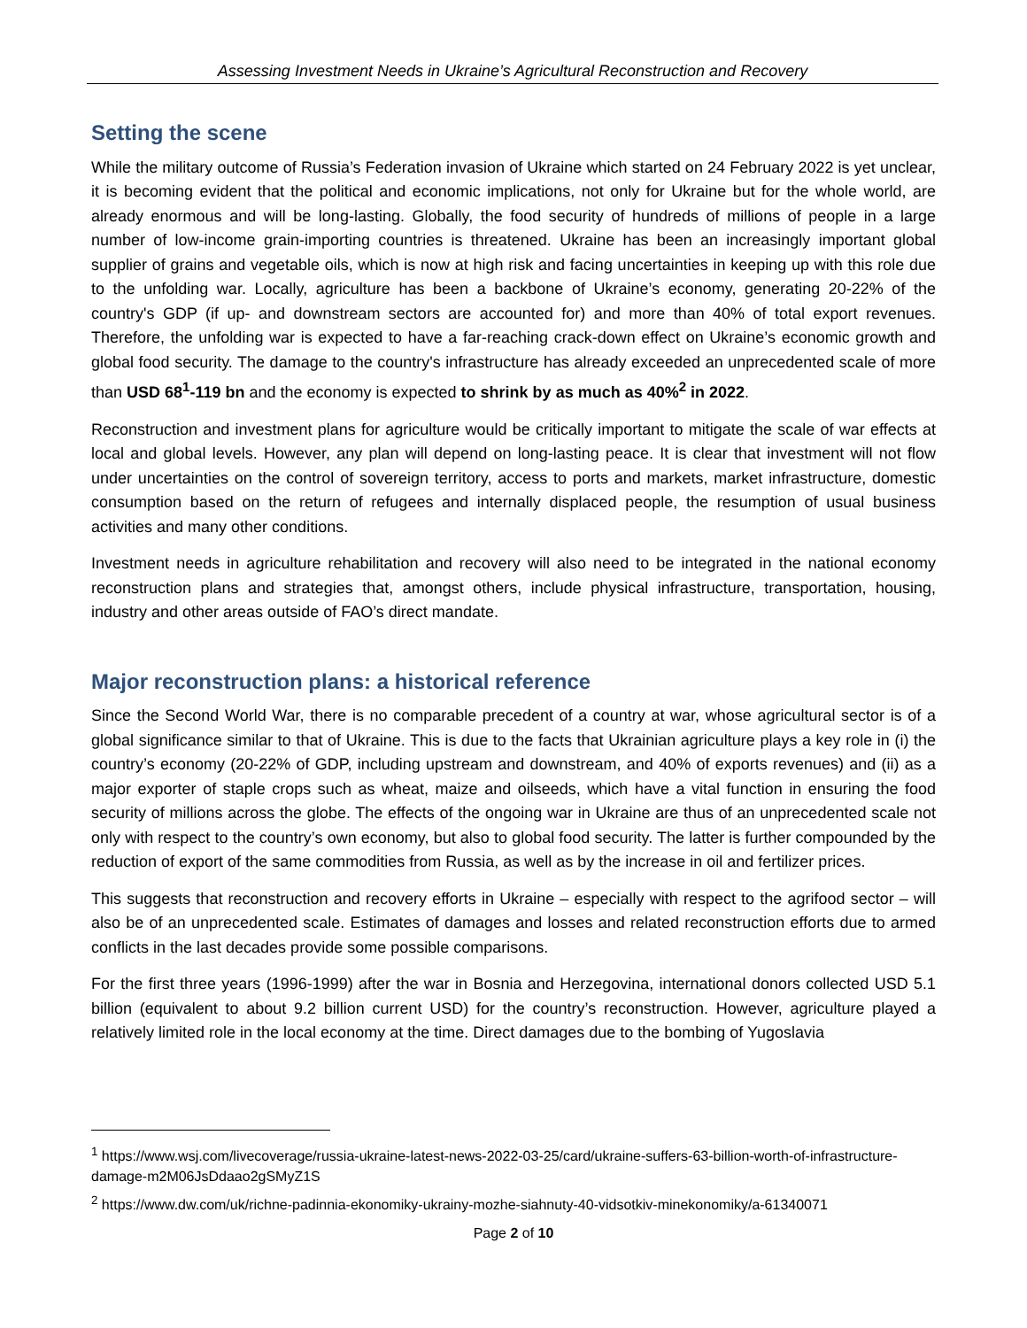Assessing Investment Needs in Ukraine’s Agricultural Reconstruction and Recovery
Setting the scene
While the military outcome of Russia’s Federation invasion of Ukraine which started on 24 February 2022 is yet unclear, it is becoming evident that the political and economic implications, not only for Ukraine but for the whole world, are already enormous and will be long-lasting. Globally, the food security of hundreds of millions of people in a large number of low-income grain-importing countries is threatened. Ukraine has been an increasingly important global supplier of grains and vegetable oils, which is now at high risk and facing uncertainties in keeping up with this role due to the unfolding war. Locally, agriculture has been a backbone of Ukraine’s economy, generating 20-22% of the country's GDP (if up- and downstream sectors are accounted for) and more than 40% of total export revenues. Therefore, the unfolding war is expected to have a far-reaching crack-down effect on Ukraine’s economic growth and global food security. The damage to the country's infrastructure has already exceeded an unprecedented scale of more than USD 68<sup>1</sup>-119 bn and the economy is expected to shrink by as much as 40%<sup>2</sup> in 2022.
Reconstruction and investment plans for agriculture would be critically important to mitigate the scale of war effects at local and global levels. However, any plan will depend on long-lasting peace. It is clear that investment will not flow under uncertainties on the control of sovereign territory, access to ports and markets, market infrastructure, domestic consumption based on the return of refugees and internally displaced people, the resumption of usual business activities and many other conditions.
Investment needs in agriculture rehabilitation and recovery will also need to be integrated in the national economy reconstruction plans and strategies that, amongst others, include physical infrastructure, transportation, housing, industry and other areas outside of FAO’s direct mandate.
Major reconstruction plans: a historical reference
Since the Second World War, there is no comparable precedent of a country at war, whose agricultural sector is of a global significance similar to that of Ukraine. This is due to the facts that Ukrainian agriculture plays a key role in (i) the country’s economy (20-22% of GDP, including upstream and downstream, and 40% of exports revenues) and (ii) as a major exporter of staple crops such as wheat, maize and oilseeds, which have a vital function in ensuring the food security of millions across the globe. The effects of the ongoing war in Ukraine are thus of an unprecedented scale not only with respect to the country’s own economy, but also to global food security. The latter is further compounded by the reduction of export of the same commodities from Russia, as well as by the increase in oil and fertilizer prices.
This suggests that reconstruction and recovery efforts in Ukraine – especially with respect to the agrifood sector – will also be of an unprecedented scale. Estimates of damages and losses and related reconstruction efforts due to armed conflicts in the last decades provide some possible comparisons.
For the first three years (1996-1999) after the war in Bosnia and Herzegovina, international donors collected USD 5.1 billion (equivalent to about 9.2 billion current USD) for the country’s reconstruction. However, agriculture played a relatively limited role in the local economy at the time. Direct damages due to the bombing of Yugoslavia
<sup>1</sup> https://www.wsj.com/livecoverage/russia-ukraine-latest-news-2022-03-25/card/ukraine-suffers-63-billion-worth-of-infrastructure-damage-m2M06JsDdaao2gSMyZ1S
<sup>2</sup> https://www.dw.com/uk/richne-padinnia-ekonomiky-ukrainy-mozhe-siahnuty-40-vidsotkiv-minekonomiky/a-61340071
Page 2 of 10